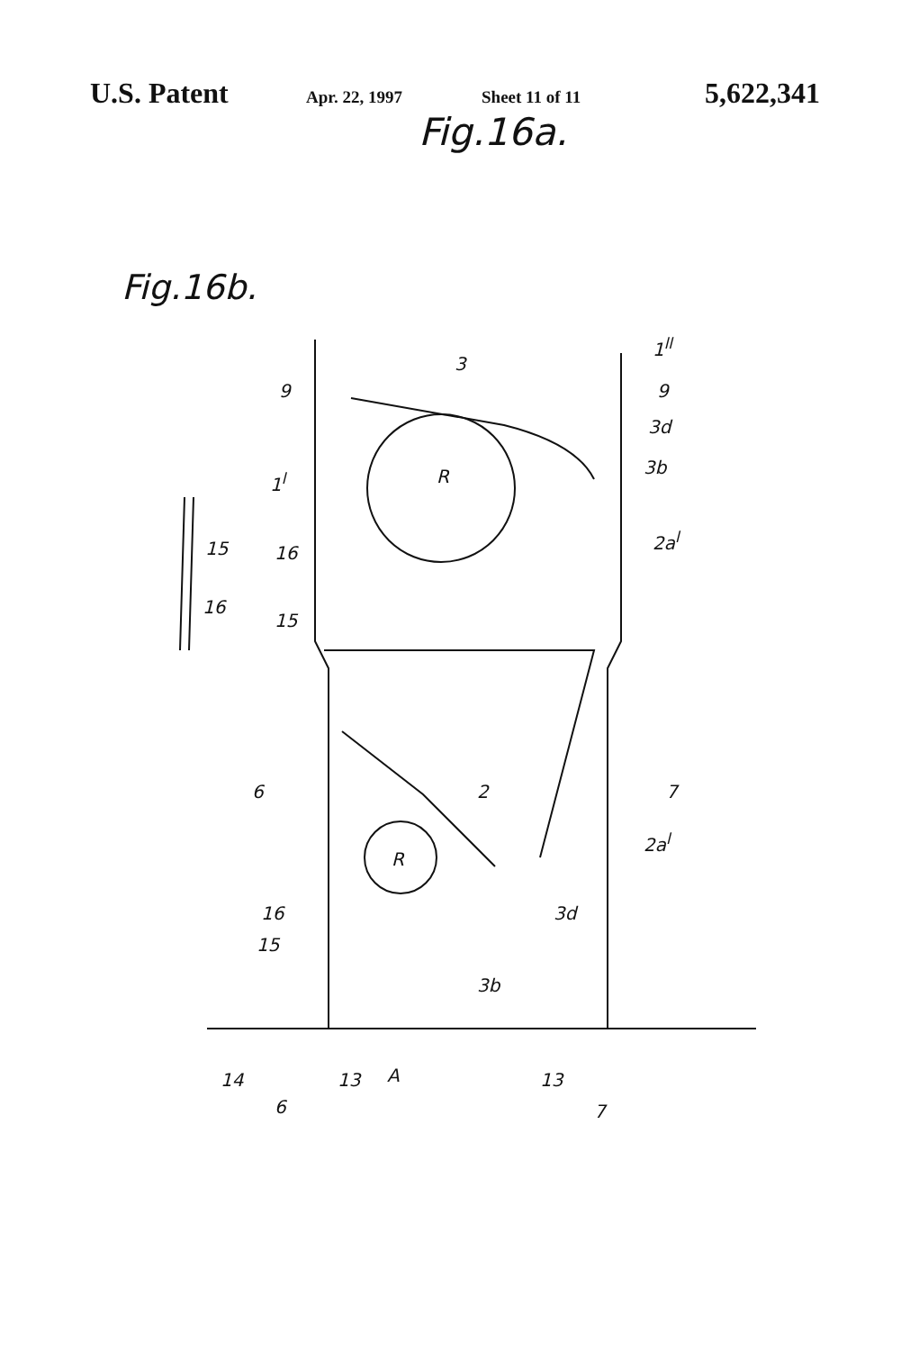U.S. Patent
Apr. 22, 1997 Sheet 11 of 11
5,622,341
Fig.16a.
Fig.16b.
3
1<sup>ll</sup>
9 9
3d
3b
R
1<sup>l</sup>
2a<sup>l</sup>
15 16
16
15
6 7
2
2a<sup>l</sup>
R
16
15
3d
3b
14 13 A 13
6 7